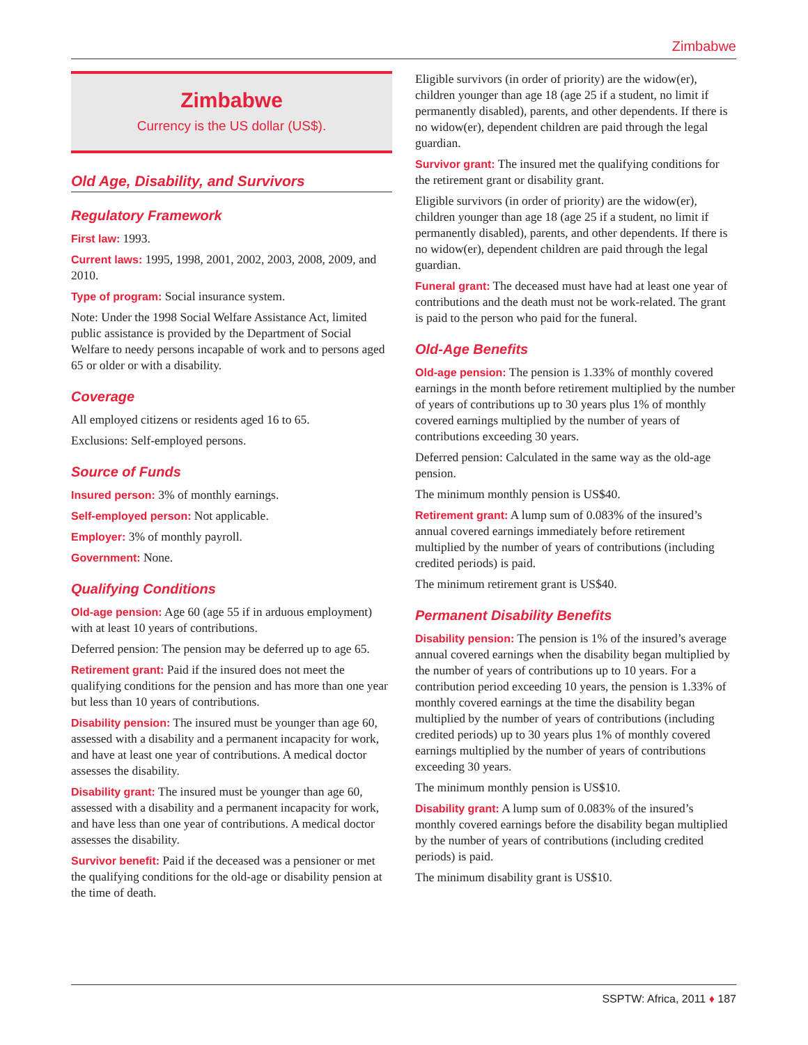Zimbabwe
Zimbabwe
Currency is the US dollar (US$).
Old Age, Disability, and Survivors
Regulatory Framework
First law: 1993.
Current laws: 1995, 1998, 2001, 2002, 2003, 2008, 2009, and 2010.
Type of program: Social insurance system.
Note: Under the 1998 Social Welfare Assistance Act, limited public assistance is provided by the Department of Social Welfare to needy persons incapable of work and to persons aged 65 or older or with a disability.
Coverage
All employed citizens or residents aged 16 to 65.
Exclusions: Self-employed persons.
Source of Funds
Insured person: 3% of monthly earnings.
Self-employed person: Not applicable.
Employer: 3% of monthly payroll.
Government: None.
Qualifying Conditions
Old-age pension: Age 60 (age 55 if in arduous employment) with at least 10 years of contributions.
Deferred pension: The pension may be deferred up to age 65.
Retirement grant: Paid if the insured does not meet the qualifying conditions for the pension and has more than one year but less than 10 years of contributions.
Disability pension: The insured must be younger than age 60, assessed with a disability and a permanent incapacity for work, and have at least one year of contributions. A medical doctor assesses the disability.
Disability grant: The insured must be younger than age 60, assessed with a disability and a permanent incapacity for work, and have less than one year of contributions. A medical doctor assesses the disability.
Survivor benefit: Paid if the deceased was a pensioner or met the qualifying conditions for the old-age or disability pension at the time of death.
Eligible survivors (in order of priority) are the widow(er), children younger than age 18 (age 25 if a student, no limit if permanently disabled), parents, and other dependents. If there is no widow(er), dependent children are paid through the legal guardian.
Survivor grant: The insured met the qualifying conditions for the retirement grant or disability grant.
Eligible survivors (in order of priority) are the widow(er), children younger than age 18 (age 25 if a student, no limit if permanently disabled), parents, and other dependents. If there is no widow(er), dependent children are paid through the legal guardian.
Funeral grant: The deceased must have had at least one year of contributions and the death must not be work-related. The grant is paid to the person who paid for the funeral.
Old-Age Benefits
Old-age pension: The pension is 1.33% of monthly covered earnings in the month before retirement multiplied by the number of years of contributions up to 30 years plus 1% of monthly covered earnings multiplied by the number of years of contributions exceeding 30 years.
Deferred pension: Calculated in the same way as the old-age pension.
The minimum monthly pension is US$40.
Retirement grant: A lump sum of 0.083% of the insured’s annual covered earnings immediately before retirement multiplied by the number of years of contributions (including credited periods) is paid.
The minimum retirement grant is US$40.
Permanent Disability Benefits
Disability pension: The pension is 1% of the insured’s average annual covered earnings when the disability began multiplied by the number of years of contributions up to 10 years. For a contribution period exceeding 10 years, the pension is 1.33% of monthly covered earnings at the time the disability began multiplied by the number of years of contributions (including credited periods) up to 30 years plus 1% of monthly covered earnings multiplied by the number of years of contributions exceeding 30 years.
The minimum monthly pension is US$10.
Disability grant: A lump sum of 0.083% of the insured’s monthly covered earnings before the disability began multiplied by the number of years of contributions (including credited periods) is paid.
The minimum disability grant is US$10.
SSPTW: Africa, 2011 ♦ 187